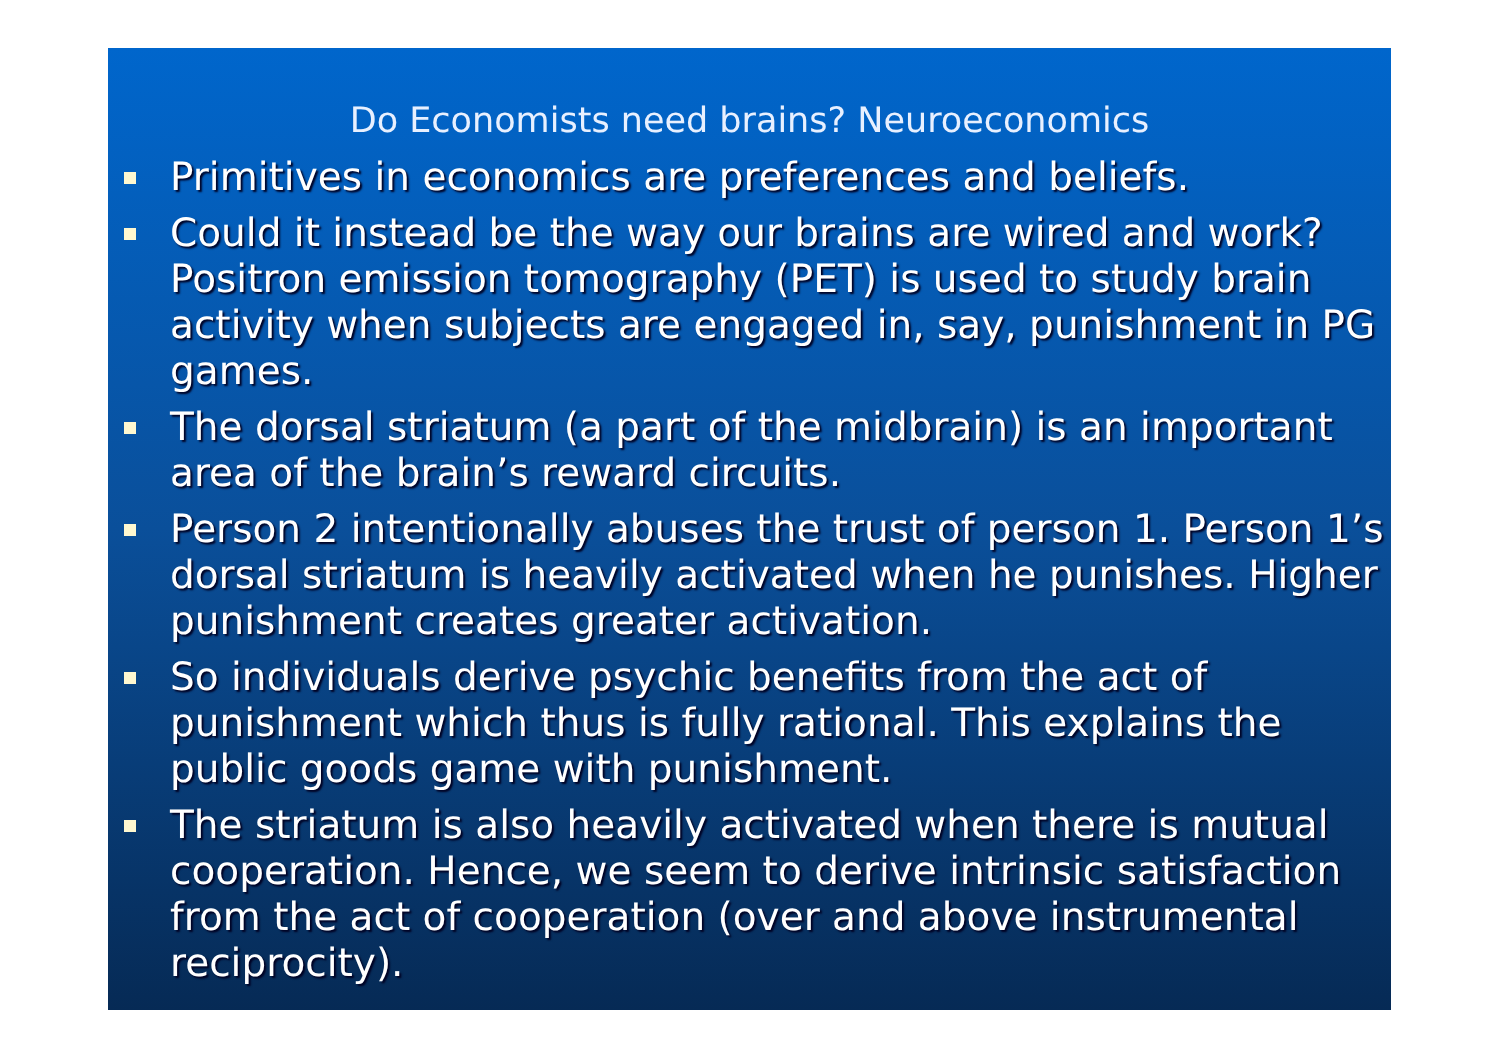Do Economists need brains? Neuroeconomics
Primitives in economics are preferences and beliefs.
Could it instead be the way our brains are wired and work? Positron emission tomography (PET) is used to study brain activity when subjects are engaged in, say, punishment in PG games.
The dorsal striatum (a part of the midbrain) is an important area of the brain’s reward circuits.
Person 2 intentionally abuses the trust of person 1. Person 1’s dorsal striatum is heavily activated when he punishes. Higher punishment creates greater activation.
So individuals derive psychic benefits from the act of punishment which thus is fully rational. This explains the public goods game with punishment.
The striatum is also heavily activated when there is mutual cooperation. Hence, we seem to derive intrinsic satisfaction from the act of cooperation (over and above instrumental reciprocity).